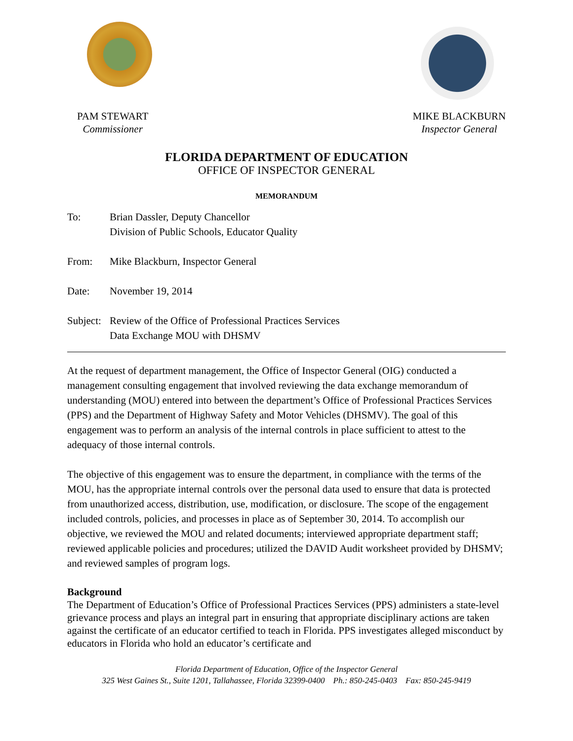PAM STEWART
Commissioner
MIKE BLACKBURN
Inspector General
FLORIDA DEPARTMENT OF EDUCATION
OFFICE OF INSPECTOR GENERAL
MEMORANDUM
To: Brian Dassler, Deputy Chancellor
Division of Public Schools, Educator Quality
From: Mike Blackburn, Inspector General
Date: November 19, 2014
Subject:
Review of the Office of Professional Practices Services
Data Exchange MOU with DHSMV
At the request of department management, the Office of Inspector General (OIG) conducted a management consulting engagement that involved reviewing the data exchange memorandum of understanding (MOU) entered into between the department’s Office of Professional Practices Services (PPS) and the Department of Highway Safety and Motor Vehicles (DHSMV). The goal of this engagement was to perform an analysis of the internal controls in place sufficient to attest to the adequacy of those internal controls.
The objective of this engagement was to ensure the department, in compliance with the terms of the MOU, has the appropriate internal controls over the personal data used to ensure that data is protected from unauthorized access, distribution, use, modification, or disclosure. The scope of the engagement included controls, policies, and processes in place as of September 30, 2014. To accomplish our objective, we reviewed the MOU and related documents; interviewed appropriate department staff; reviewed applicable policies and procedures; utilized the DAVID Audit worksheet provided by DHSMV; and reviewed samples of program logs.
Background
The Department of Education’s Office of Professional Practices Services (PPS) administers a state-level grievance process and plays an integral part in ensuring that appropriate disciplinary actions are taken against the certificate of an educator certified to teach in Florida. PPS investigates alleged misconduct by educators in Florida who hold an educator’s certificate and
Florida Department of Education, Office of the Inspector General
325 West Gaines St., Suite 1201, Tallahassee, Florida 32399-0400 Ph.: 850-245-0403 Fax: 850-245-9419